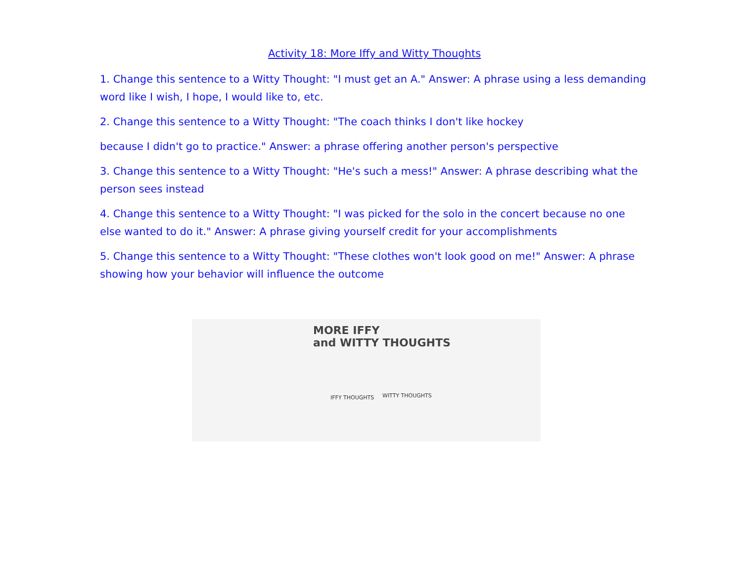Activity 18: More Iffy and Witty Thoughts
1. Change this sentence to a Witty Thought: "I must get an A." Answer: A phrase using a less demanding word like I wish, I hope, I would like to, etc.
2. Change this sentence to a Witty Thought: "The coach thinks I don't like hockey
because I didn't go to practice." Answer: a phrase offering another person's perspective
3. Change this sentence to a Witty Thought: "He's such a mess!" Answer: A phrase describing what the person sees instead
4. Change this sentence to a Witty Thought: "I was picked for the solo in the concert because no one else wanted to do it." Answer: A phrase giving yourself credit for your accomplishments
5. Change this sentence to a Witty Thought: "These clothes won't look good on me!" Answer: A phrase showing how your behavior will influence the outcome
MORE IFFY
and WITTY THOUGHTS
IFFY THOUGHTS WITTY THOUGHTS